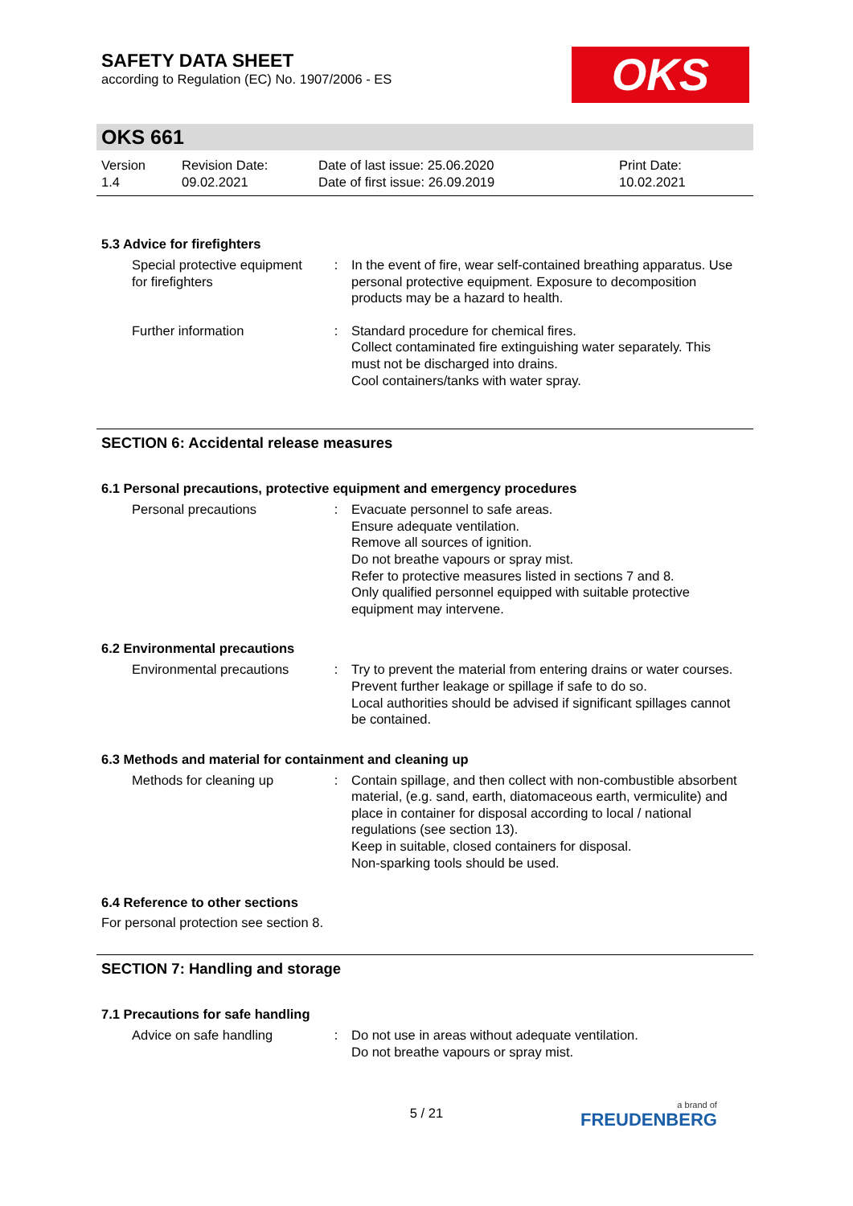SAFETY DATA SHEET
according to Regulation (EC) No. 1907/2006 - ES
OKS
OKS 661
| Version 1.4 | Revision Date: 09.02.2021 | Date of last issue: 25.06.2020 Date of first issue: 26.09.2019 | Print Date: 10.02.2021 |
5.3 Advice for firefighters
| Special protective equipment for firefighters | : | In the event of fire, wear self-contained breathing apparatus. Use personal protective equipment. Exposure to decomposition products may be a hazard to health. |
| Further information | : | Standard procedure for chemical fires. Collect contaminated fire extinguishing water separately. This must not be discharged into drains. Cool containers/tanks with water spray. |
SECTION 6: Accidental release measures
6.1 Personal precautions, protective equipment and emergency procedures
| Personal precautions | : | Evacuate personnel to safe areas. Ensure adequate ventilation. Remove all sources of ignition. Do not breathe vapours or spray mist. Refer to protective measures listed in sections 7 and 8. Only qualified personnel equipped with suitable protective equipment may intervene. |
6.2 Environmental precautions
| Environmental precautions | : | Try to prevent the material from entering drains or water courses. Prevent further leakage or spillage if safe to do so. Local authorities should be advised if significant spillages cannot be contained. |
6.3 Methods and material for containment and cleaning up
| Methods for cleaning up | : | Contain spillage, and then collect with non-combustible absorbent material, (e.g. sand, earth, diatomaceous earth, vermiculite) and place in container for disposal according to local / national regulations (see section 13). Keep in suitable, closed containers for disposal. Non-sparking tools should be used. |
6.4 Reference to other sections
For personal protection see section 8.
SECTION 7: Handling and storage
7.1 Precautions for safe handling
| Advice on safe handling | : | Do not use in areas without adequate ventilation. Do not breathe vapours or spray mist. |
5 / 21 a brand of
FREUDENBERG